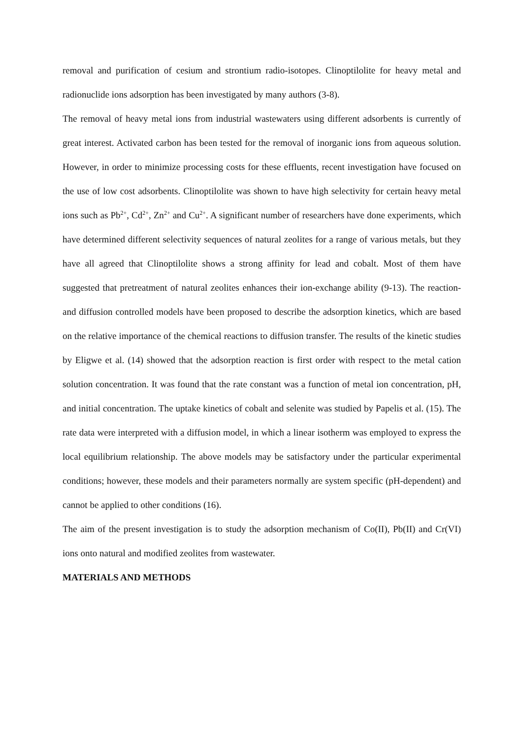removal and purification of cesium and strontium radio-isotopes. Clinoptilolite for heavy metal and radionuclide ions adsorption has been investigated by many authors (3-8).
The removal of heavy metal ions from industrial wastewaters using different adsorbents is currently of great interest. Activated carbon has been tested for the removal of inorganic ions from aqueous solution. However, in order to minimize processing costs for these effluents, recent investigation have focused on the use of low cost adsorbents. Clinoptilolite was shown to have high selectivity for certain heavy metal ions such as Pb<sup>2+</sup>, Cd<sup>2+</sup>, Zn<sup>2+</sup> and Cu<sup>2+</sup>. A significant number of researchers have done experiments, which have determined different selectivity sequences of natural zeolites for a range of various metals, but they have all agreed that Clinoptilolite shows a strong affinity for lead and cobalt. Most of them have suggested that pretreatment of natural zeolites enhances their ion-exchange ability (9-13). The reaction- and diffusion controlled models have been proposed to describe the adsorption kinetics, which are based on the relative importance of the chemical reactions to diffusion transfer. The results of the kinetic studies by Eligwe et al. (14) showed that the adsorption reaction is first order with respect to the metal cation solution concentration. It was found that the rate constant was a function of metal ion concentration, pH, and initial concentration. The uptake kinetics of cobalt and selenite was studied by Papelis et al. (15). The rate data were interpreted with a diffusion model, in which a linear isotherm was employed to express the local equilibrium relationship. The above models may be satisfactory under the particular experimental conditions; however, these models and their parameters normally are system specific (pH-dependent) and cannot be applied to other conditions (16).
The aim of the present investigation is to study the adsorption mechanism of Co(II), Pb(II) and Cr(VI) ions onto natural and modified zeolites from wastewater.
MATERIALS AND METHODS